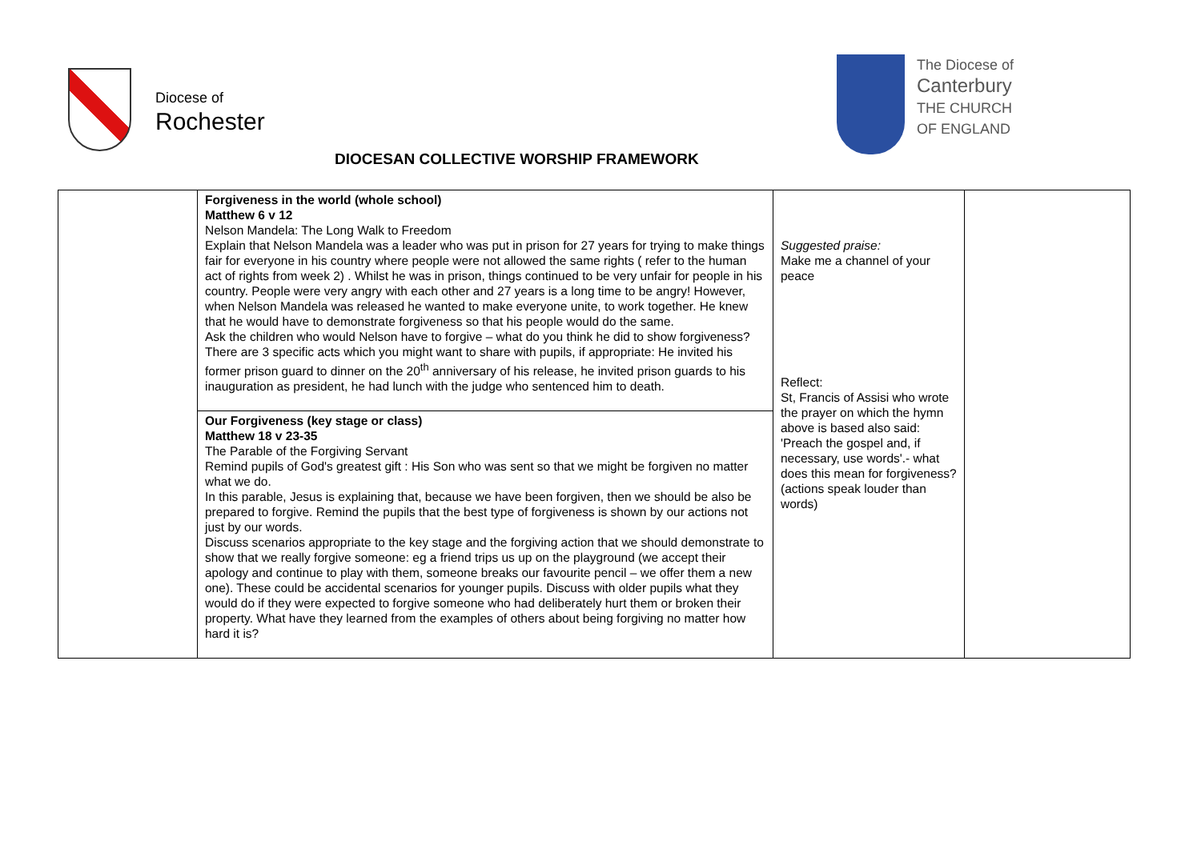Diocese of
Rochester
The Diocese of
Canterbury
THE CHURCH
OF ENGLAND
DIOCESAN COLLECTIVE WORSHIP FRAMEWORK
| | Forgiveness in the world (whole school) Matthew 6 v 12 Nelson Mandela: The Long Walk to Freedom Explain that Nelson Mandela was a leader who was put in prison for 27 years for trying to make things fair for everyone in his country where people were not allowed the same rights ( refer to the human act of rights from week 2) . Whilst he was in prison, things continued to be very unfair for people in his country. People were very angry with each other and 27 years is a long time to be angry! However, when Nelson Mandela was released he wanted to make everyone unite, to work together. He knew that he would have to demonstrate forgiveness so that his people would do the same. Ask the children who would Nelson have to forgive – what do you think he did to show forgiveness? There are 3 specific acts which you might want to share with pupils, if appropriate: He invited his former prison guard to dinner on the 20<sup>th</sup> anniversary of his release, he invited prison guards to his inauguration as president, he had lunch with the judge who sentenced him to death. | Suggested praise: Make me a channel of your peace Reflect: St, Francis of Assisi who wrote the prayer on which the hymn above is based also said: 'Preach the gospel and, if necessary, use words'.- what does this mean for forgiveness? (actions speak louder than words) | |
| | Our Forgiveness (key stage or class) Matthew 18 v 23-35 The Parable of the Forgiving Servant Remind pupils of God's greatest gift : His Son who was sent so that we might be forgiven no matter what we do. In this parable, Jesus is explaining that, because we have been forgiven, then we should be also be prepared to forgive. Remind the pupils that the best type of forgiveness is shown by our actions not just by our words. Discuss scenarios appropriate to the key stage and the forgiving action that we should demonstrate to show that we really forgive someone: eg a friend trips us up on the playground (we accept their apology and continue to play with them, someone breaks our favourite pencil – we offer them a new one). These could be accidental scenarios for younger pupils. Discuss with older pupils what they would do if they were expected to forgive someone who had deliberately hurt them or broken their property. What have they learned from the examples of others about being forgiving no matter how hard it is? | | |